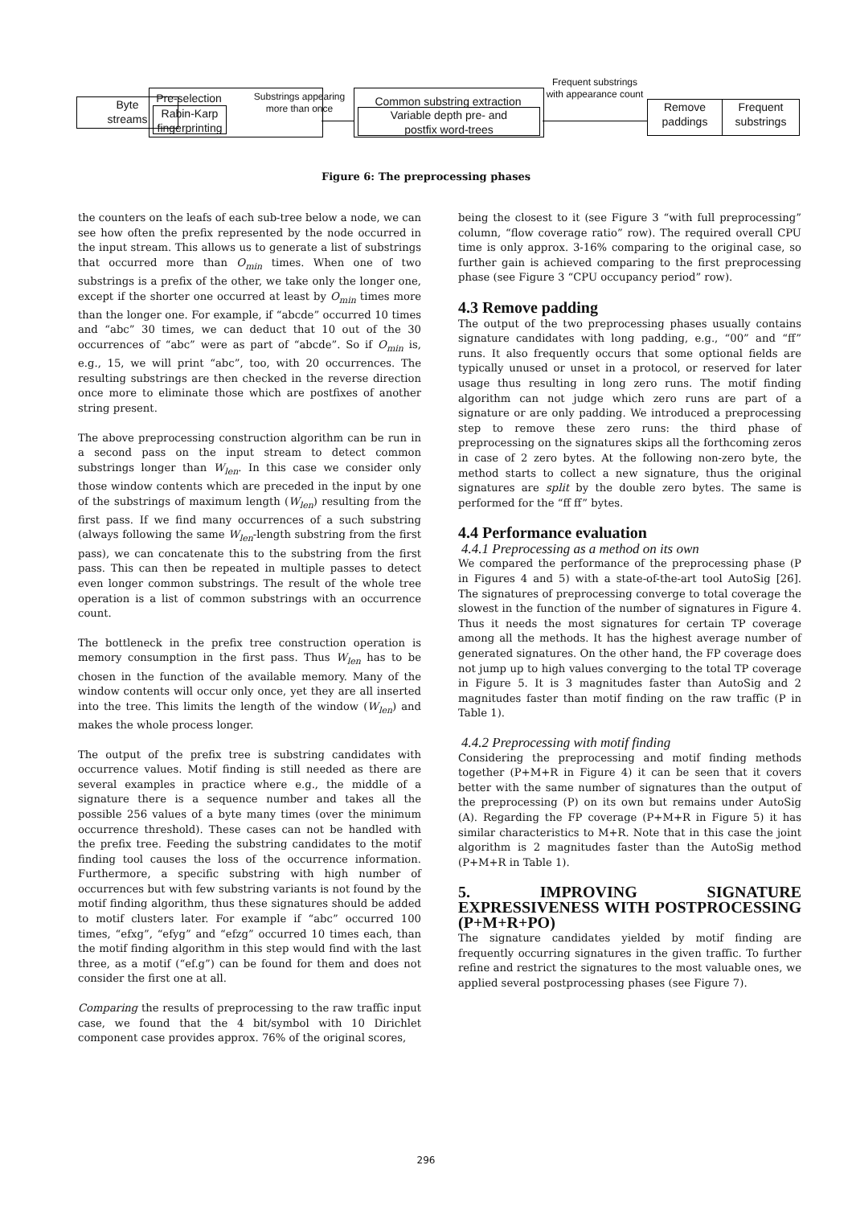Byte
streams
Pre-selection
Rabin-Karp
fingerprinting
Substrings appearing more than once
Common substring extraction
Variable depth pre- and
postfix word-trees
Frequent substrings with appearance count
Remove
paddings
Frequent
substrings
Figure 6: The preprocessing phases
the counters on the leafs of each sub-tree below a node, we can see how often the prefix represented by the node occurred in the input stream. This allows us to generate a list of substrings that occurred more than O<sub>min</sub> times. When one of two substrings is a prefix of the other, we take only the longer one, except if the shorter one occurred at least by O<sub>min</sub> times more than the longer one. For example, if “abcde” occurred 10 times and “abc” 30 times, we can deduct that 10 out of the 30 occurrences of “abc” were as part of “abcde”. So if O<sub>min</sub> is, e.g., 15, we will print “abc”, too, with 20 occurrences. The resulting substrings are then checked in the reverse direction once more to eliminate those which are postfixes of another string present.
The above preprocessing construction algorithm can be run in a second pass on the input stream to detect common substrings longer than W<sub>len</sub>. In this case we consider only those window contents which are preceded in the input by one of the substrings of maximum length (W<sub>len</sub>) resulting from the first pass. If we find many occurrences of a such substring (always following the same W<sub>len</sub>-length substring from the first pass), we can concatenate this to the substring from the first pass. This can then be repeated in multiple passes to detect even longer common substrings. The result of the whole tree operation is a list of common substrings with an occurrence count.
The bottleneck in the prefix tree construction operation is memory consumption in the first pass. Thus W<sub>len</sub> has to be chosen in the function of the available memory. Many of the window contents will occur only once, yet they are all inserted into the tree. This limits the length of the window (W<sub>len</sub>) and makes the whole process longer.
The output of the prefix tree is substring candidates with occurrence values. Motif finding is still needed as there are several examples in practice where e.g., the middle of a signature there is a sequence number and takes all the possible 256 values of a byte many times (over the minimum occurrence threshold). These cases can not be handled with the prefix tree. Feeding the substring candidates to the motif finding tool causes the loss of the occurrence information. Furthermore, a specific substring with high number of occurrences but with few substring variants is not found by the motif finding algorithm, thus these signatures should be added to motif clusters later. For example if “abc” occurred 100 times, “efxg”, “efyg” and “efzg” occurred 10 times each, than the motif finding algorithm in this step would find with the last three, as a motif (“ef.g”) can be found for them and does not consider the first one at all.
Comparing the results of preprocessing to the raw traffic input case, we found that the 4 bit/symbol with 10 Dirichlet component case provides approx. 76% of the original scores,
being the closest to it (see Figure 3 “with full preprocessing” column, “flow coverage ratio” row). The required overall CPU time is only approx. 3-16% comparing to the original case, so further gain is achieved comparing to the first preprocessing phase (see Figure 3 “CPU occupancy period” row).
4.3 Remove padding
The output of the two preprocessing phases usually contains signature candidates with long padding, e.g., “00” and “ff” runs. It also frequently occurs that some optional fields are typically unused or unset in a protocol, or reserved for later usage thus resulting in long zero runs. The motif finding algorithm can not judge which zero runs are part of a signature or are only padding. We introduced a preprocessing step to remove these zero runs: the third phase of preprocessing on the signatures skips all the forthcoming zeros in case of 2 zero bytes. At the following non-zero byte, the method starts to collect a new signature, thus the original signatures are split by the double zero bytes. The same is performed for the “ff ff” bytes.
4.4 Performance evaluation
4.4.1 Preprocessing as a method on its own
We compared the performance of the preprocessing phase (P in Figures 4 and 5) with a state-of-the-art tool AutoSig [26]. The signatures of preprocessing converge to total coverage the slowest in the function of the number of signatures in Figure 4. Thus it needs the most signatures for certain TP coverage among all the methods. It has the highest average number of generated signatures. On the other hand, the FP coverage does not jump up to high values converging to the total TP coverage in Figure 5. It is 3 magnitudes faster than AutoSig and 2 magnitudes faster than motif finding on the raw traffic (P in Table 1).
4.4.2 Preprocessing with motif finding
Considering the preprocessing and motif finding methods together (P+M+R in Figure 4) it can be seen that it covers better with the same number of signatures than the output of the preprocessing (P) on its own but remains under AutoSig (A). Regarding the FP coverage (P+M+R in Figure 5) it has similar characteristics to M+R. Note that in this case the joint algorithm is 2 magnitudes faster than the AutoSig method (P+M+R in Table 1).
5. IMPROVING SIGNATURE EXPRESSIVENESS WITH POSTPROCESSING (P+M+R+PO)
The signature candidates yielded by motif finding are frequently occurring signatures in the given traffic. To further refine and restrict the signatures to the most valuable ones, we applied several postprocessing phases (see Figure 7).
296